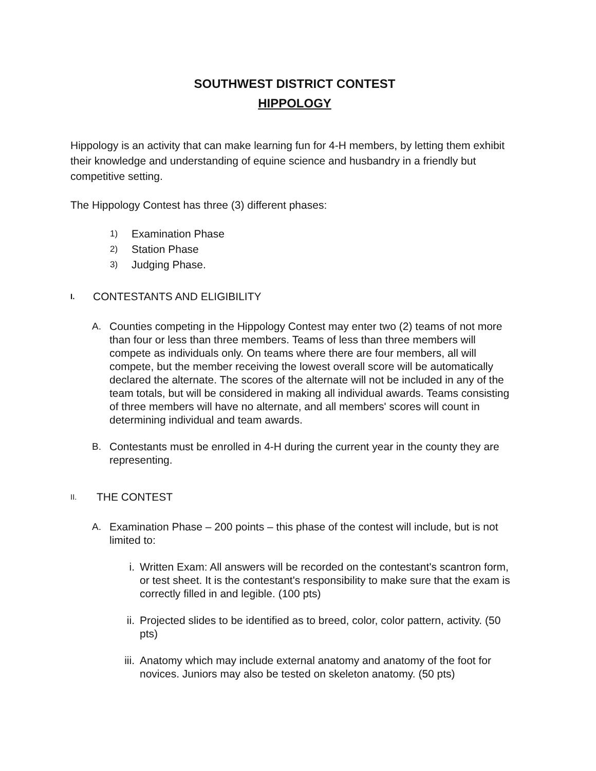SOUTHWEST DISTRICT CONTEST
HIPPOLOGY
Hippology is an activity that can make learning fun for 4-H members, by letting them exhibit their knowledge and understanding of equine science and husbandry in a friendly but competitive setting.
The Hippology Contest has three (3) different phases:
1) Examination Phase
2) Station Phase
3) Judging Phase.
I. CONTESTANTS AND ELIGIBILITY
A. Counties competing in the Hippology Contest may enter two (2) teams of not more than four or less than three members. Teams of less than three members will compete as individuals only. On teams where there are four members, all will compete, but the member receiving the lowest overall score will be automatically declared the alternate. The scores of the alternate will not be included in any of the team totals, but will be considered in making all individual awards. Teams consisting of three members will have no alternate, and all members' scores will count in determining individual and team awards.
B. Contestants must be enrolled in 4-H during the current year in the county they are representing.
II. THE CONTEST
A. Examination Phase – 200 points – this phase of the contest will include, but is not limited to:
i. Written Exam: All answers will be recorded on the contestant's scantron form, or test sheet. It is the contestant's responsibility to make sure that the exam is correctly filled in and legible. (100 pts)
ii. Projected slides to be identified as to breed, color, color pattern, activity. (50 pts)
iii. Anatomy which may include external anatomy and anatomy of the foot for novices. Juniors may also be tested on skeleton anatomy. (50 pts)